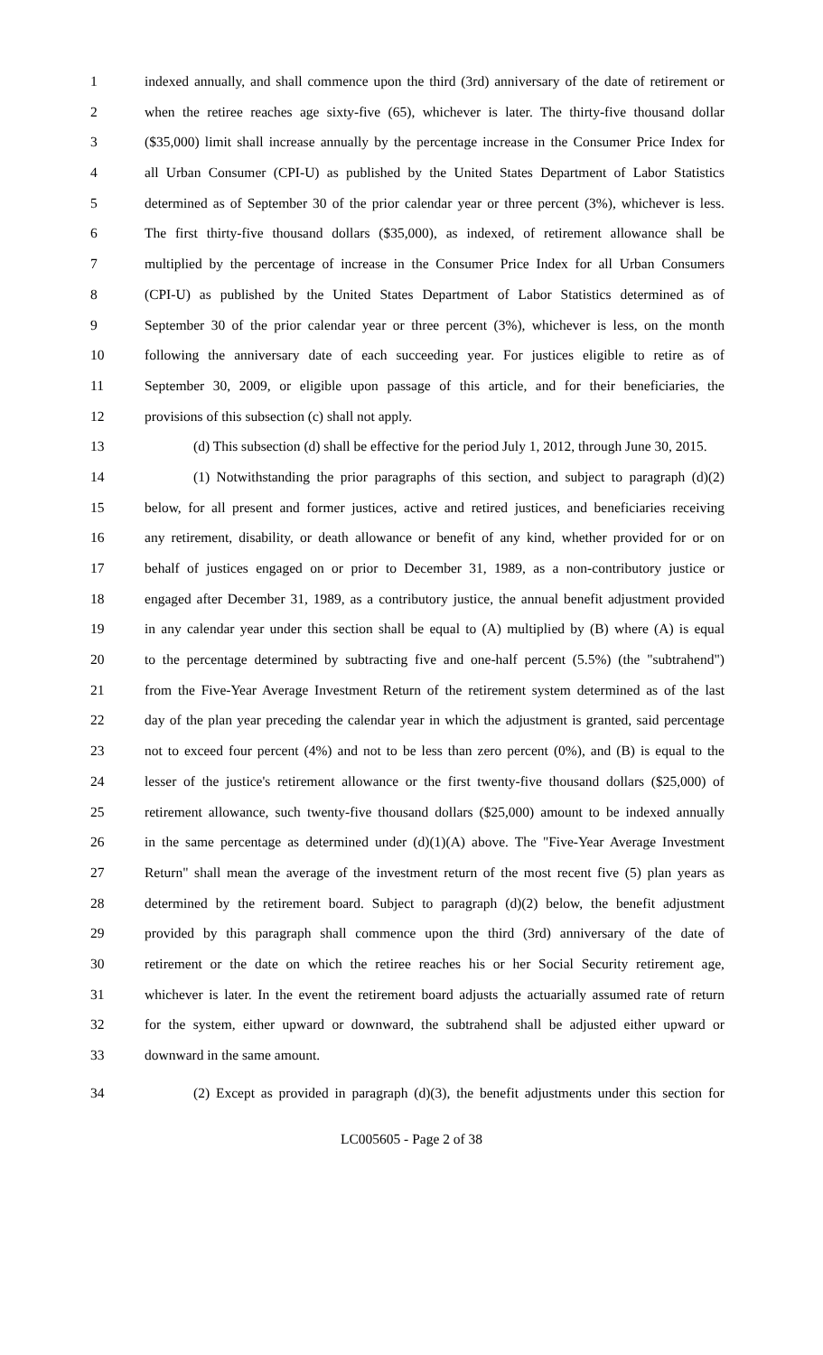1 indexed annually, and shall commence upon the third (3rd) anniversary of the date of retirement or
2 when the retiree reaches age sixty-five (65), whichever is later. The thirty-five thousand dollar
3 ($35,000) limit shall increase annually by the percentage increase in the Consumer Price Index for
4 all Urban Consumer (CPI-U) as published by the United States Department of Labor Statistics
5 determined as of September 30 of the prior calendar year or three percent (3%), whichever is less.
6 The first thirty-five thousand dollars ($35,000), as indexed, of retirement allowance shall be
7 multiplied by the percentage of increase in the Consumer Price Index for all Urban Consumers
8 (CPI-U) as published by the United States Department of Labor Statistics determined as of
9 September 30 of the prior calendar year or three percent (3%), whichever is less, on the month
10 following the anniversary date of each succeeding year. For justices eligible to retire as of
11 September 30, 2009, or eligible upon passage of this article, and for their beneficiaries, the
12 provisions of this subsection (c) shall not apply.
13 (d) This subsection (d) shall be effective for the period July 1, 2012, through June 30, 2015.
14 (1) Notwithstanding the prior paragraphs of this section, and subject to paragraph (d)(2)
15 below, for all present and former justices, active and retired justices, and beneficiaries receiving
16 any retirement, disability, or death allowance or benefit of any kind, whether provided for or on
17 behalf of justices engaged on or prior to December 31, 1989, as a non-contributory justice or
18 engaged after December 31, 1989, as a contributory justice, the annual benefit adjustment provided
19 in any calendar year under this section shall be equal to (A) multiplied by (B) where (A) is equal
20 to the percentage determined by subtracting five and one-half percent (5.5%) (the "subtrahend")
21 from the Five-Year Average Investment Return of the retirement system determined as of the last
22 day of the plan year preceding the calendar year in which the adjustment is granted, said percentage
23 not to exceed four percent (4%) and not to be less than zero percent (0%), and (B) is equal to the
24 lesser of the justice's retirement allowance or the first twenty-five thousand dollars ($25,000) of
25 retirement allowance, such twenty-five thousand dollars ($25,000) amount to be indexed annually
26 in the same percentage as determined under (d)(1)(A) above. The "Five-Year Average Investment
27 Return" shall mean the average of the investment return of the most recent five (5) plan years as
28 determined by the retirement board. Subject to paragraph (d)(2) below, the benefit adjustment
29 provided by this paragraph shall commence upon the third (3rd) anniversary of the date of
30 retirement or the date on which the retiree reaches his or her Social Security retirement age,
31 whichever is later. In the event the retirement board adjusts the actuarially assumed rate of return
32 for the system, either upward or downward, the subtrahend shall be adjusted either upward or
33 downward in the same amount.
34 (2) Except as provided in paragraph (d)(3), the benefit adjustments under this section for
LC005605 - Page 2 of 38